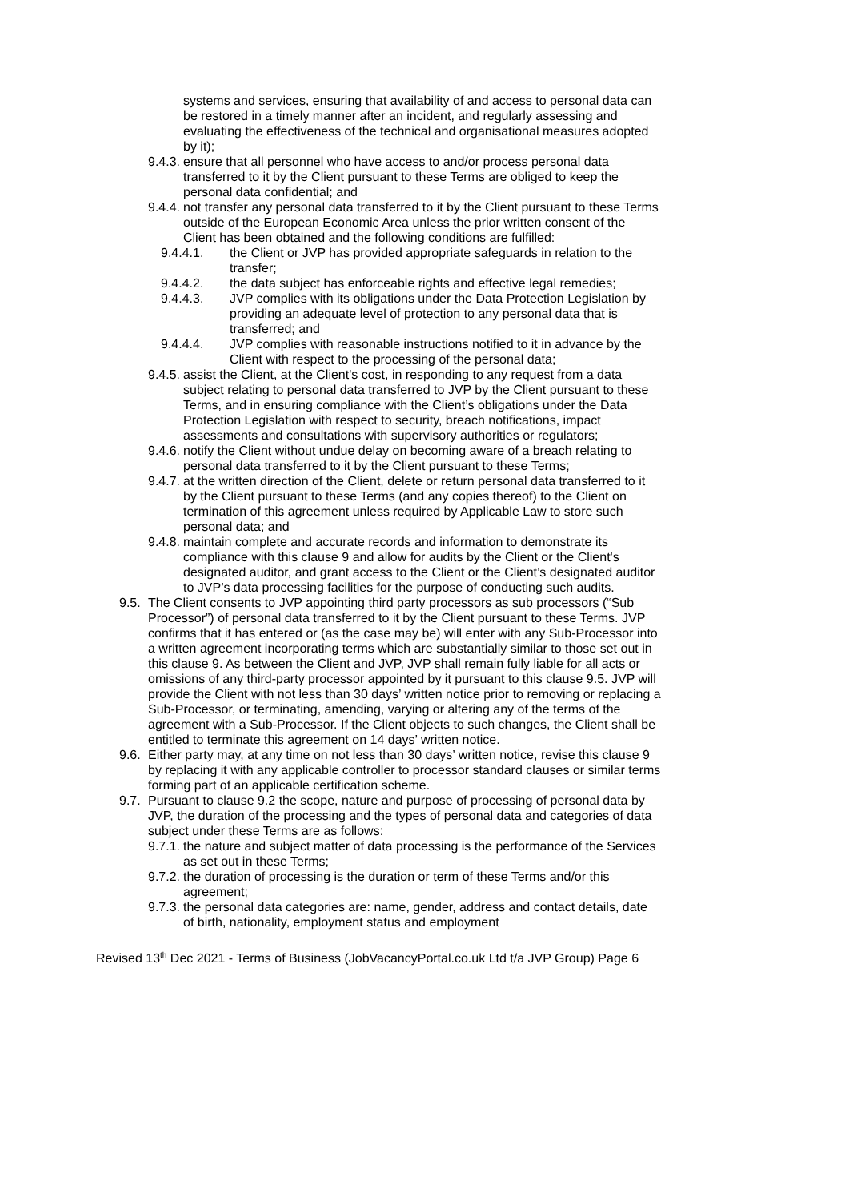systems and services, ensuring that availability of and access to personal data can be restored in a timely manner after an incident, and regularly assessing and evaluating the effectiveness of the technical and organisational measures adopted by it);
9.4.3.
ensure that all personnel who have access to and/or process personal data transferred to it by the Client pursuant to these Terms are obliged to keep the personal data confidential; and
9.4.4.
not transfer any personal data transferred to it by the Client pursuant to these Terms outside of the European Economic Area unless the prior written consent of the Client has been obtained and the following conditions are fulfilled:
9.4.4.1. the Client or JVP has provided appropriate safeguards in relation to the transfer;
9.4.4.2. the data subject has enforceable rights and effective legal remedies;
9.4.4.3. JVP complies with its obligations under the Data Protection Legislation by providing an adequate level of protection to any personal data that is transferred; and
9.4.4.4. JVP complies with reasonable instructions notified to it in advance by the Client with respect to the processing of the personal data;
9.4.5.
assist the Client, at the Client's cost, in responding to any request from a data subject relating to personal data transferred to JVP by the Client pursuant to these Terms, and in ensuring compliance with the Client’s obligations under the Data Protection Legislation with respect to security, breach notifications, impact assessments and consultations with supervisory authorities or regulators;
9.4.6.
notify the Client without undue delay on becoming aware of a breach relating to personal data transferred to it by the Client pursuant to these Terms;
9.4.7.
at the written direction of the Client, delete or return personal data transferred to it by the Client pursuant to these Terms (and any copies thereof) to the Client on termination of this agreement unless required by Applicable Law to store such personal data; and
9.4.8.
maintain complete and accurate records and information to demonstrate its compliance with this clause 9 and allow for audits by the Client or the Client's designated auditor, and grant access to the Client or the Client’s designated auditor to JVP’s data processing facilities for the purpose of conducting such audits.
9.5.
The Client consents to JVP appointing third party processors as sub processors (“Sub Processor”) of personal data transferred to it by the Client pursuant to these Terms. JVP confirms that it has entered or (as the case may be) will enter with any Sub-Processor into a written agreement incorporating terms which are substantially similar to those set out in this clause 9. As between the Client and JVP, JVP shall remain fully liable for all acts or omissions of any third-party processor appointed by it pursuant to this clause 9.5. JVP will provide the Client with not less than 30 days’ written notice prior to removing or replacing a Sub-Processor, or terminating, amending, varying or altering any of the terms of the agreement with a Sub-Processor. If the Client objects to such changes, the Client shall be entitled to terminate this agreement on 14 days’ written notice.
9.6.
Either party may, at any time on not less than 30 days’ written notice, revise this clause 9 by replacing it with any applicable controller to processor standard clauses or similar terms forming part of an applicable certification scheme.
9.7.
Pursuant to clause 9.2 the scope, nature and purpose of processing of personal data by JVP, the duration of the processing and the types of personal data and categories of data subject under these Terms are as follows:
9.7.1.
the nature and subject matter of data processing is the performance of the Services as set out in these Terms;
9.7.2.
the duration of processing is the duration or term of these Terms and/or this agreement;
9.7.3.
the personal data categories are: name, gender, address and contact details, date of birth, nationality, employment status and employment
Revised 13<sup>th</sup> Dec 2021 - Terms of Business (JobVacancyPortal.co.uk Ltd t/a JVP Group) Page 6